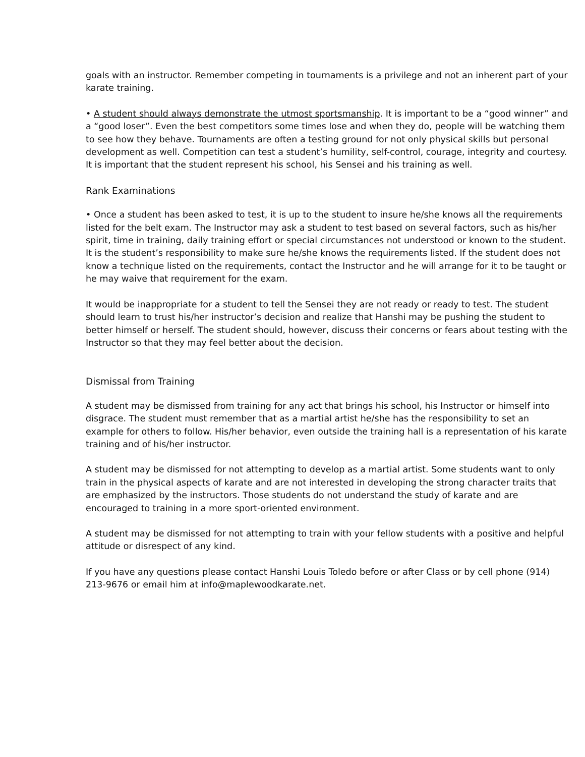goals with an instructor. Remember competing in tournaments is a privilege and not an inherent part of your karate training.
• A student should always demonstrate the utmost sportsmanship. It is important to be a “good winner” and a “good loser”. Even the best competitors some times lose and when they do, people will be watching them to see how they behave. Tournaments are often a testing ground for not only physical skills but personal development as well. Competition can test a student’s humility, self-control, courage, integrity and courtesy. It is important that the student represent his school, his Sensei and his training as well.
Rank Examinations
• Once a student has been asked to test, it is up to the student to insure he/she knows all the requirements listed for the belt exam. The Instructor may ask a student to test based on several factors, such as his/her spirit, time in training, daily training effort or special circumstances not understood or known to the student. It is the student’s responsibility to make sure he/she knows the requirements listed. If the student does not know a technique listed on the requirements, contact the Instructor and he will arrange for it to be taught or he may waive that requirement for the exam.
It would be inappropriate for a student to tell the Sensei they are not ready or ready to test. The student should learn to trust his/her instructor’s decision and realize that Hanshi may be pushing the student to better himself or herself. The student should, however, discuss their concerns or fears about testing with the Instructor so that they may feel better about the decision.
Dismissal from Training
A student may be dismissed from training for any act that brings his school, his Instructor or himself into disgrace. The student must remember that as a martial artist he/she has the responsibility to set an example for others to follow. His/her behavior, even outside the training hall is a representation of his karate training and of his/her instructor.
A student may be dismissed for not attempting to develop as a martial artist. Some students want to only train in the physical aspects of karate and are not interested in developing the strong character traits that are emphasized by the instructors. Those students do not understand the study of karate and are encouraged to training in a more sport-oriented environment.
A student may be dismissed for not attempting to train with your fellow students with a positive and helpful attitude or disrespect of any kind.
If you have any questions please contact Hanshi Louis Toledo before or after Class or by cell phone (914) 213-9676 or email him at info@maplewoodkarate.net.